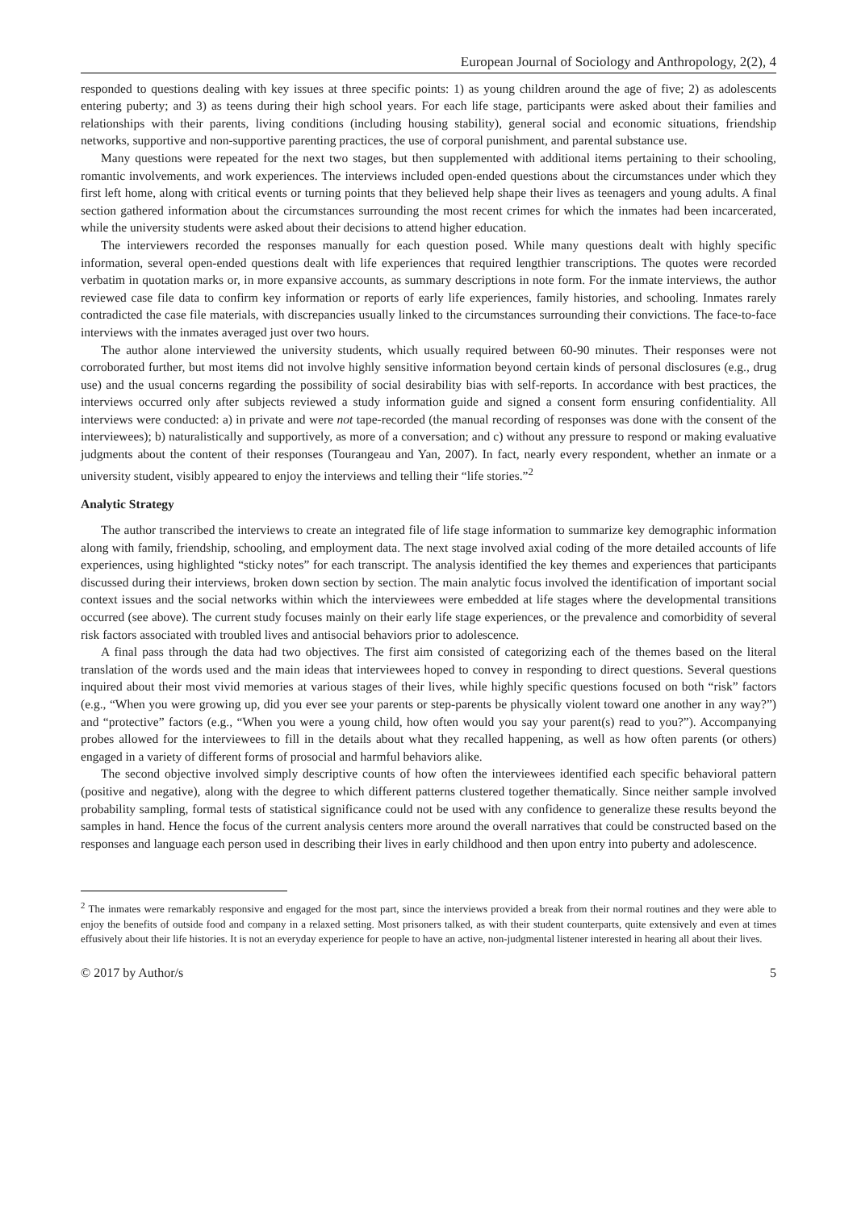European Journal of Sociology and Anthropology, 2(2), 4
responded to questions dealing with key issues at three specific points: 1) as young children around the age of five; 2) as adolescents entering puberty; and 3) as teens during their high school years. For each life stage, participants were asked about their families and relationships with their parents, living conditions (including housing stability), general social and economic situations, friendship networks, supportive and non-supportive parenting practices, the use of corporal punishment, and parental substance use.
Many questions were repeated for the next two stages, but then supplemented with additional items pertaining to their schooling, romantic involvements, and work experiences. The interviews included open-ended questions about the circumstances under which they first left home, along with critical events or turning points that they believed help shape their lives as teenagers and young adults. A final section gathered information about the circumstances surrounding the most recent crimes for which the inmates had been incarcerated, while the university students were asked about their decisions to attend higher education.
The interviewers recorded the responses manually for each question posed. While many questions dealt with highly specific information, several open-ended questions dealt with life experiences that required lengthier transcriptions. The quotes were recorded verbatim in quotation marks or, in more expansive accounts, as summary descriptions in note form. For the inmate interviews, the author reviewed case file data to confirm key information or reports of early life experiences, family histories, and schooling. Inmates rarely contradicted the case file materials, with discrepancies usually linked to the circumstances surrounding their convictions. The face-to-face interviews with the inmates averaged just over two hours.
The author alone interviewed the university students, which usually required between 60-90 minutes. Their responses were not corroborated further, but most items did not involve highly sensitive information beyond certain kinds of personal disclosures (e.g., drug use) and the usual concerns regarding the possibility of social desirability bias with self-reports. In accordance with best practices, the interviews occurred only after subjects reviewed a study information guide and signed a consent form ensuring confidentiality. All interviews were conducted: a) in private and were not tape-recorded (the manual recording of responses was done with the consent of the interviewees); b) naturalistically and supportively, as more of a conversation; and c) without any pressure to respond or making evaluative judgments about the content of their responses (Tourangeau and Yan, 2007). In fact, nearly every respondent, whether an inmate or a university student, visibly appeared to enjoy the interviews and telling their “life stories.”<sup>2</sup>
Analytic Strategy
The author transcribed the interviews to create an integrated file of life stage information to summarize key demographic information along with family, friendship, schooling, and employment data. The next stage involved axial coding of the more detailed accounts of life experiences, using highlighted “sticky notes” for each transcript. The analysis identified the key themes and experiences that participants discussed during their interviews, broken down section by section. The main analytic focus involved the identification of important social context issues and the social networks within which the interviewees were embedded at life stages where the developmental transitions occurred (see above). The current study focuses mainly on their early life stage experiences, or the prevalence and comorbidity of several risk factors associated with troubled lives and antisocial behaviors prior to adolescence.
A final pass through the data had two objectives. The first aim consisted of categorizing each of the themes based on the literal translation of the words used and the main ideas that interviewees hoped to convey in responding to direct questions. Several questions inquired about their most vivid memories at various stages of their lives, while highly specific questions focused on both “risk” factors (e.g., “When you were growing up, did you ever see your parents or step-parents be physically violent toward one another in any way?”) and “protective” factors (e.g., “When you were a young child, how often would you say your parent(s) read to you?”). Accompanying probes allowed for the interviewees to fill in the details about what they recalled happening, as well as how often parents (or others) engaged in a variety of different forms of prosocial and harmful behaviors alike.
The second objective involved simply descriptive counts of how often the interviewees identified each specific behavioral pattern (positive and negative), along with the degree to which different patterns clustered together thematically. Since neither sample involved probability sampling, formal tests of statistical significance could not be used with any confidence to generalize these results beyond the samples in hand. Hence the focus of the current analysis centers more around the overall narratives that could be constructed based on the responses and language each person used in describing their lives in early childhood and then upon entry into puberty and adolescence.
<sup>2</sup> The inmates were remarkably responsive and engaged for the most part, since the interviews provided a break from their normal routines and they were able to enjoy the benefits of outside food and company in a relaxed setting. Most prisoners talked, as with their student counterparts, quite extensively and even at times effusively about their life histories. It is not an everyday experience for people to have an active, non-judgmental listener interested in hearing all about their lives.
© 2017 by Author/s 5